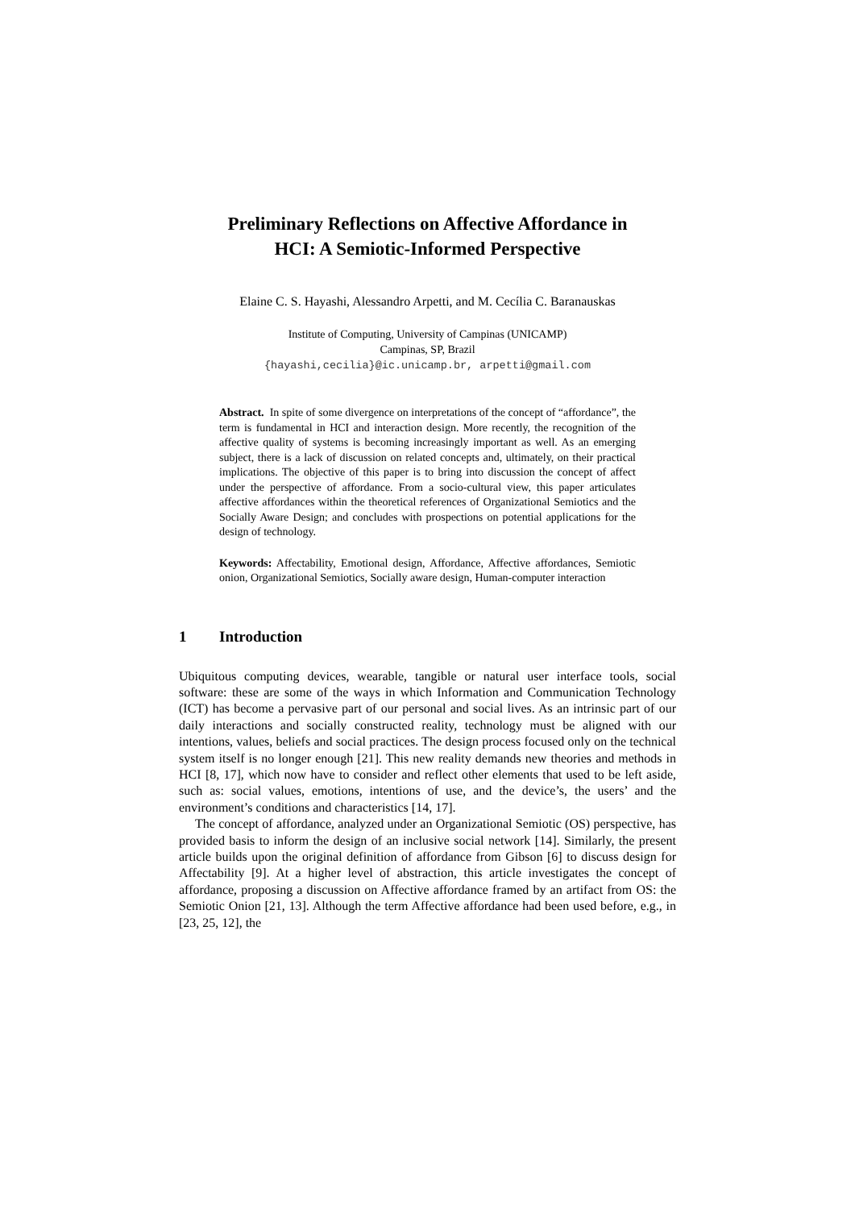Preliminary Reflections on Affective Affordance in
HCI: A Semiotic-Informed Perspective
Elaine C. S. Hayashi, Alessandro Arpetti, and M. Cecília C. Baranauskas
Institute of Computing, University of Campinas (UNICAMP)
Campinas, SP, Brazil
{hayashi,cecilia}@ic.unicamp.br, arpetti@gmail.com
Abstract. In spite of some divergence on interpretations of the concept of “affordance”, the term is fundamental in HCI and interaction design. More recently, the recognition of the affective quality of systems is becoming increasingly important as well. As an emerging subject, there is a lack of discussion on related concepts and, ultimately, on their practical implications. The objective of this paper is to bring into discussion the concept of affect under the perspective of affordance. From a socio-cultural view, this paper articulates affective affordances within the theoretical references of Organizational Semiotics and the Socially Aware Design; and concludes with prospections on potential applications for the design of technology.
Keywords: Affectability, Emotional design, Affordance, Affective affordances, Semiotic onion, Organizational Semiotics, Socially aware design, Human-computer interaction
1 Introduction
Ubiquitous computing devices, wearable, tangible or natural user interface tools, social software: these are some of the ways in which Information and Communication Technology (ICT) has become a pervasive part of our personal and social lives. As an intrinsic part of our daily interactions and socially constructed reality, technology must be aligned with our intentions, values, beliefs and social practices. The design process focused only on the technical system itself is no longer enough [21]. This new reality demands new theories and methods in HCI [8, 17], which now have to consider and reflect other elements that used to be left aside, such as: social values, emotions, intentions of use, and the device’s, the users’ and the environment’s conditions and characteristics [14, 17].
The concept of affordance, analyzed under an Organizational Semiotic (OS) perspective, has provided basis to inform the design of an inclusive social network [14]. Similarly, the present article builds upon the original definition of affordance from Gibson [6] to discuss design for Affectability [9]. At a higher level of abstraction, this article investigates the concept of affordance, proposing a discussion on Affective affordance framed by an artifact from OS: the Semiotic Onion [21, 13]. Although the term Affective affordance had been used before, e.g., in [23, 25, 12], the